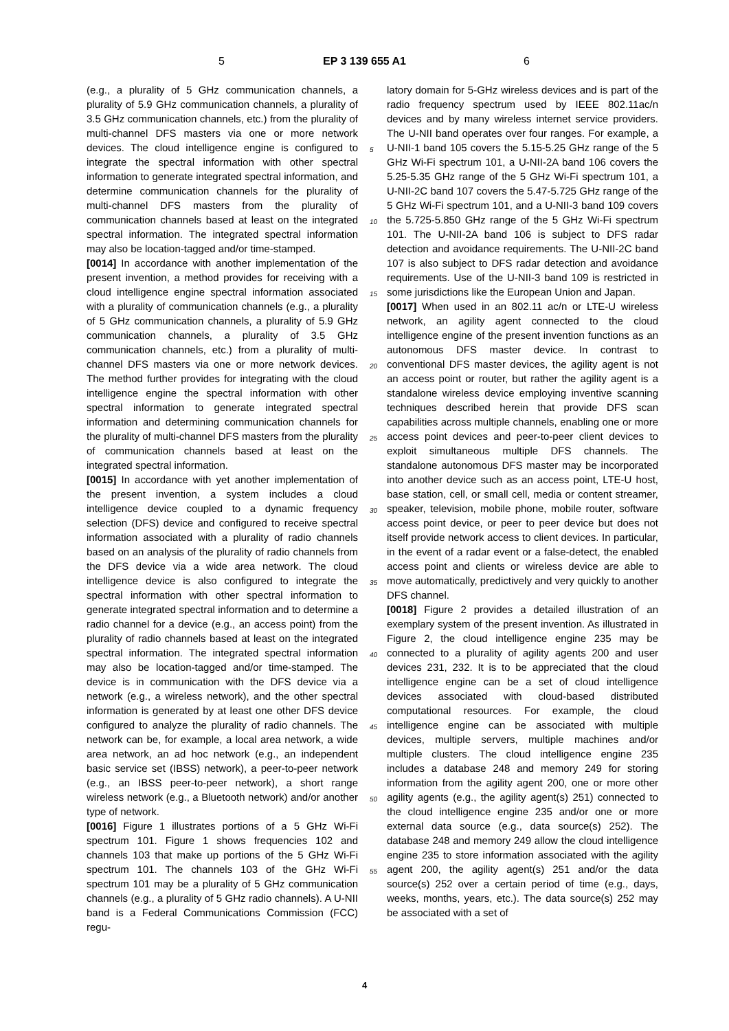5 EP 3 139 655 A1 6
(e.g., a plurality of 5 GHz communication channels, a plurality of 5.9 GHz communication channels, a plurality of 3.5 GHz communication channels, etc.) from the plurality of multi-channel DFS masters via one or more network devices. The cloud intelligence engine is configured to integrate the spectral information with other spectral information to generate integrated spectral information, and determine communication channels for the plurality of multi-channel DFS masters from the plurality of communication channels based at least on the integrated spectral information. The integrated spectral information may also be location-tagged and/or time-stamped.
[0014] In accordance with another implementation of the present invention, a method provides for receiving with a cloud intelligence engine spectral information associated with a plurality of communication channels (e.g., a plurality of 5 GHz communication channels, a plurality of 5.9 GHz communication channels, a plurality of 3.5 GHz communication channels, etc.) from a plurality of multi-channel DFS masters via one or more network devices. The method further provides for integrating with the cloud intelligence engine the spectral information with other spectral information to generate integrated spectral information and determining communication channels for the plurality of multi-channel DFS masters from the plurality of communication channels based at least on the integrated spectral information.
[0015] In accordance with yet another implementation of the present invention, a system includes a cloud intelligence device coupled to a dynamic frequency selection (DFS) device and configured to receive spectral information associated with a plurality of radio channels based on an analysis of the plurality of radio channels from the DFS device via a wide area network. The cloud intelligence device is also configured to integrate the spectral information with other spectral information to generate integrated spectral information and to determine a radio channel for a device (e.g., an access point) from the plurality of radio channels based at least on the integrated spectral information. The integrated spectral information may also be location-tagged and/or time-stamped. The device is in communication with the DFS device via a network (e.g., a wireless network), and the other spectral information is generated by at least one other DFS device configured to analyze the plurality of radio channels. The network can be, for example, a local area network, a wide area network, an ad hoc network (e.g., an independent basic service set (IBSS) network), a peer-to-peer network (e.g., an IBSS peer-to-peer network), a short range wireless network (e.g., a Bluetooth network) and/or another type of network.
[0016] Figure 1 illustrates portions of a 5 GHz Wi-Fi spectrum 101. Figure 1 shows frequencies 102 and channels 103 that make up portions of the 5 GHz Wi-Fi spectrum 101. The channels 103 of the GHz Wi-Fi spectrum 101 may be a plurality of 5 GHz communication channels (e.g., a plurality of 5 GHz radio channels). A U-NII band is a Federal Communications Commission (FCC) regu-
latory domain for 5-GHz wireless devices and is part of the radio frequency spectrum used by IEEE 802.11ac/n devices and by many wireless internet service providers. The U-NII band operates over four ranges. For example, a U-NII-1 band 105 covers the 5.15-5.25 GHz range of the 5 GHz Wi-Fi spectrum 101, a U-NII-2A band 106 covers the 5.25-5.35 GHz range of the 5 GHz Wi-Fi spectrum 101, a U-NII-2C band 107 covers the 5.47-5.725 GHz range of the 5 GHz Wi-Fi spectrum 101, and a U-NII-3 band 109 covers the 5.725-5.850 GHz range of the 5 GHz Wi-Fi spectrum 101. The U-NII-2A band 106 is subject to DFS radar detection and avoidance requirements. The U-NII-2C band 107 is also subject to DFS radar detection and avoidance requirements. Use of the U-NII-3 band 109 is restricted in some jurisdictions like the European Union and Japan.
[0017] When used in an 802.11 ac/n or LTE-U wireless network, an agility agent connected to the cloud intelligence engine of the present invention functions as an autonomous DFS master device. In contrast to conventional DFS master devices, the agility agent is not an access point or router, but rather the agility agent is a standalone wireless device employing inventive scanning techniques described herein that provide DFS scan capabilities across multiple channels, enabling one or more access point devices and peer-to-peer client devices to exploit simultaneous multiple DFS channels. The standalone autonomous DFS master may be incorporated into another device such as an access point, LTE-U host, base station, cell, or small cell, media or content streamer, speaker, television, mobile phone, mobile router, software access point device, or peer to peer device but does not itself provide network access to client devices. In particular, in the event of a radar event or a false-detect, the enabled access point and clients or wireless device are able to move automatically, predictively and very quickly to another DFS channel.
[0018] Figure 2 provides a detailed illustration of an exemplary system of the present invention. As illustrated in Figure 2, the cloud intelligence engine 235 may be connected to a plurality of agility agents 200 and user devices 231, 232. It is to be appreciated that the cloud intelligence engine can be a set of cloud intelligence devices associated with cloud-based distributed computational resources. For example, the cloud intelligence engine can be associated with multiple devices, multiple servers, multiple machines and/or multiple clusters. The cloud intelligence engine 235 includes a database 248 and memory 249 for storing information from the agility agent 200, one or more other agility agents (e.g., the agility agent(s) 251) connected to the cloud intelligence engine 235 and/or one or more external data source (e.g., data source(s) 252). The database 248 and memory 249 allow the cloud intelligence engine 235 to store information associated with the agility agent 200, the agility agent(s) 251 and/or the data source(s) 252 over a certain period of time (e.g., days, weeks, months, years, etc.). The data source(s) 252 may be associated with a set of
5
10
15
20
25
30
35
40
45
50
55
4